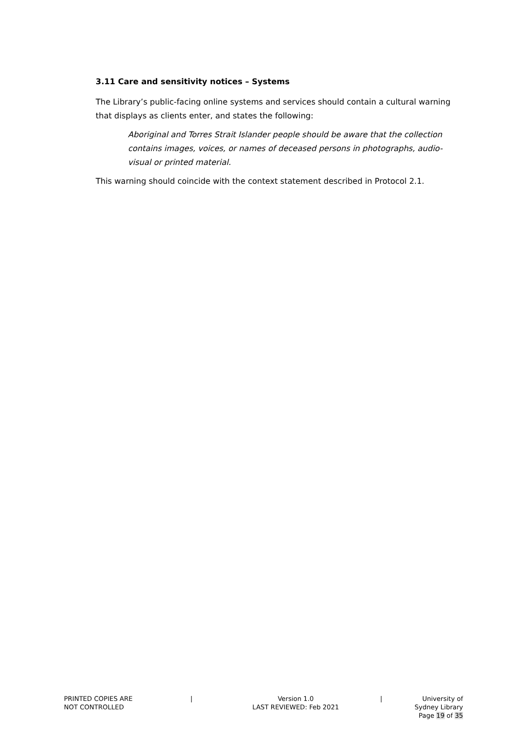3.11 Care and sensitivity notices – Systems
The Library’s public-facing online systems and services should contain a cultural warning that displays as clients enter, and states the following:
Aboriginal and Torres Strait Islander people should be aware that the collection contains images, voices, or names of deceased persons in photographs, audio-visual or printed material.
This warning should coincide with the context statement described in Protocol 2.1.
PRINTED COPIES ARE
NOT CONTROLLED
| Version 1.0
LAST REVIEWED: Feb 2021
| University of Sydney Library
Page 19 of 35